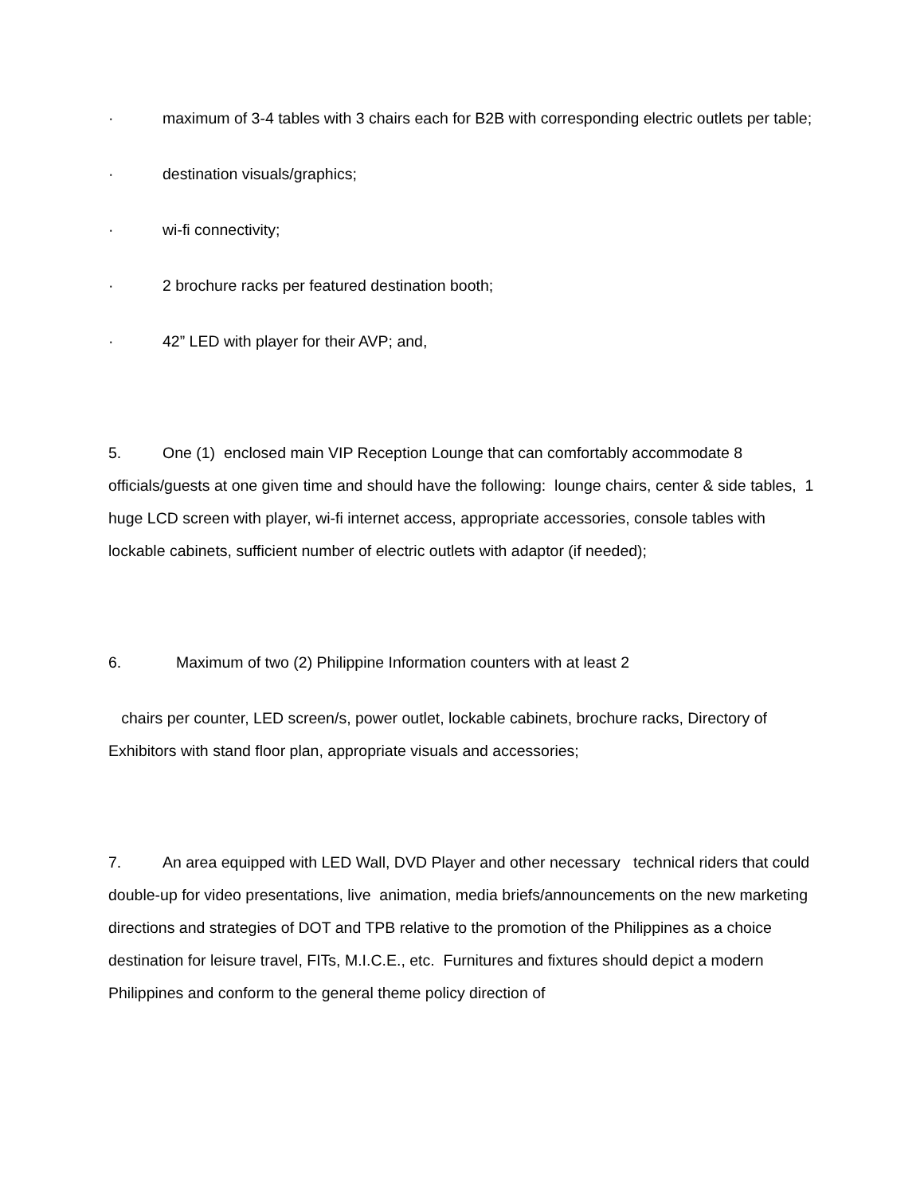· maximum of 3-4 tables with 3 chairs each for B2B with corresponding electric outlets per table;
· destination visuals/graphics;
· wi-fi connectivity;
· 2 brochure racks per featured destination booth;
· 42” LED with player for their AVP; and,
5. One (1) enclosed main VIP Reception Lounge that can comfortably accommodate 8 officials/guests at one given time and should have the following: lounge chairs, center & side tables, 1 huge LCD screen with player, wi-fi internet access, appropriate accessories, console tables with lockable cabinets, sufficient number of electric outlets with adaptor (if needed);
6. Maximum of two (2) Philippine Information counters with at least 2
chairs per counter, LED screen/s, power outlet, lockable cabinets, brochure racks, Directory of Exhibitors with stand floor plan, appropriate visuals and accessories;
7. An area equipped with LED Wall, DVD Player and other necessary technical riders that could double-up for video presentations, live animation, media briefs/announcements on the new marketing directions and strategies of DOT and TPB relative to the promotion of the Philippines as a choice destination for leisure travel, FITs, M.I.C.E., etc. Furnitures and fixtures should depict a modern Philippines and conform to the general theme policy direction of